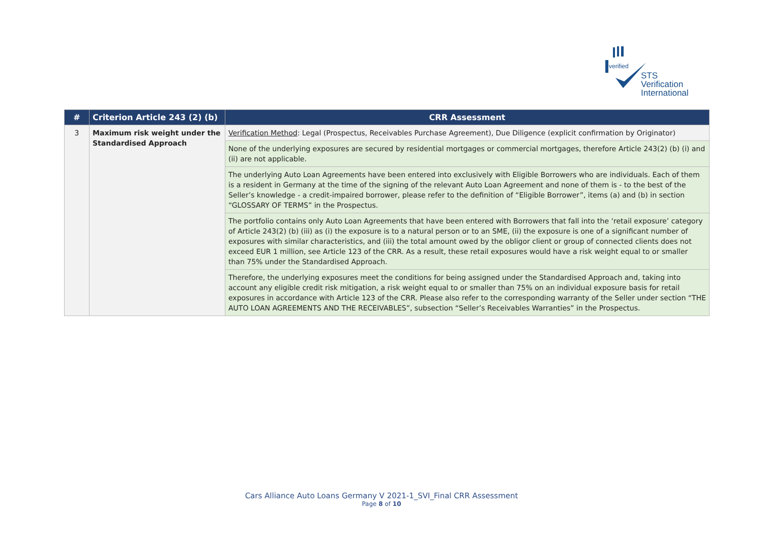verified
STS Verification
International
| # | Criterion Article 243 (2) (b) | CRR Assessment |
| --- | --- | --- |
| 3 | Maximum risk weight under the Standardised Approach | Verification Method : Legal (Prospectus, Receivables Purchase Agreement), Due Diligence (explicit confirmation by Originator) |
| | | None of the underlying exposures are secured by residential mortgages or commercial mortgages, therefore Article 243(2) (b) (i) and (ii) are not applicable. |
| | | The underlying Auto Loan Agreements have been entered into exclusively with Eligible Borrowers who are individuals. Each of them is a resident in Germany at the time of the signing of the relevant Auto Loan Agreement and none of them is - to the best of the Seller’s knowledge - a credit-impaired borrower, please refer to the definition of “Eligible Borrower”, items (a) and (b) in section “GLOSSARY OF TERMS” in the Prospectus. |
| | | The portfolio contains only Auto Loan Agreements that have been entered with Borrowers that fall into the ‘retail exposure’ category of Article 243(2) (b) (iii) as (i) the exposure is to a natural person or to an SME, (ii) the exposure is one of a significant number of exposures with similar characteristics, and (iii) the total amount owed by the obligor client or group of connected clients does not exceed EUR 1 million, see Article 123 of the CRR. As a result, these retail exposures would have a risk weight equal to or smaller than 75% under the Standardised Approach. |
| | | Therefore, the underlying exposures meet the conditions for being assigned under the Standardised Approach and, taking into account any eligible credit risk mitigation, a risk weight equal to or smaller than 75% on an individual exposure basis for retail exposures in accordance with Article 123 of the CRR. Please also refer to the corresponding warranty of the Seller under section “THE AUTO LOAN AGREEMENTS AND THE RECEIVABLES”, subsection “Seller’s Receivables Warranties” in the Prospectus. |
Cars Alliance Auto Loans Germany V 2021-1_SVI_Final CRR Assessment
Page 8 of 10